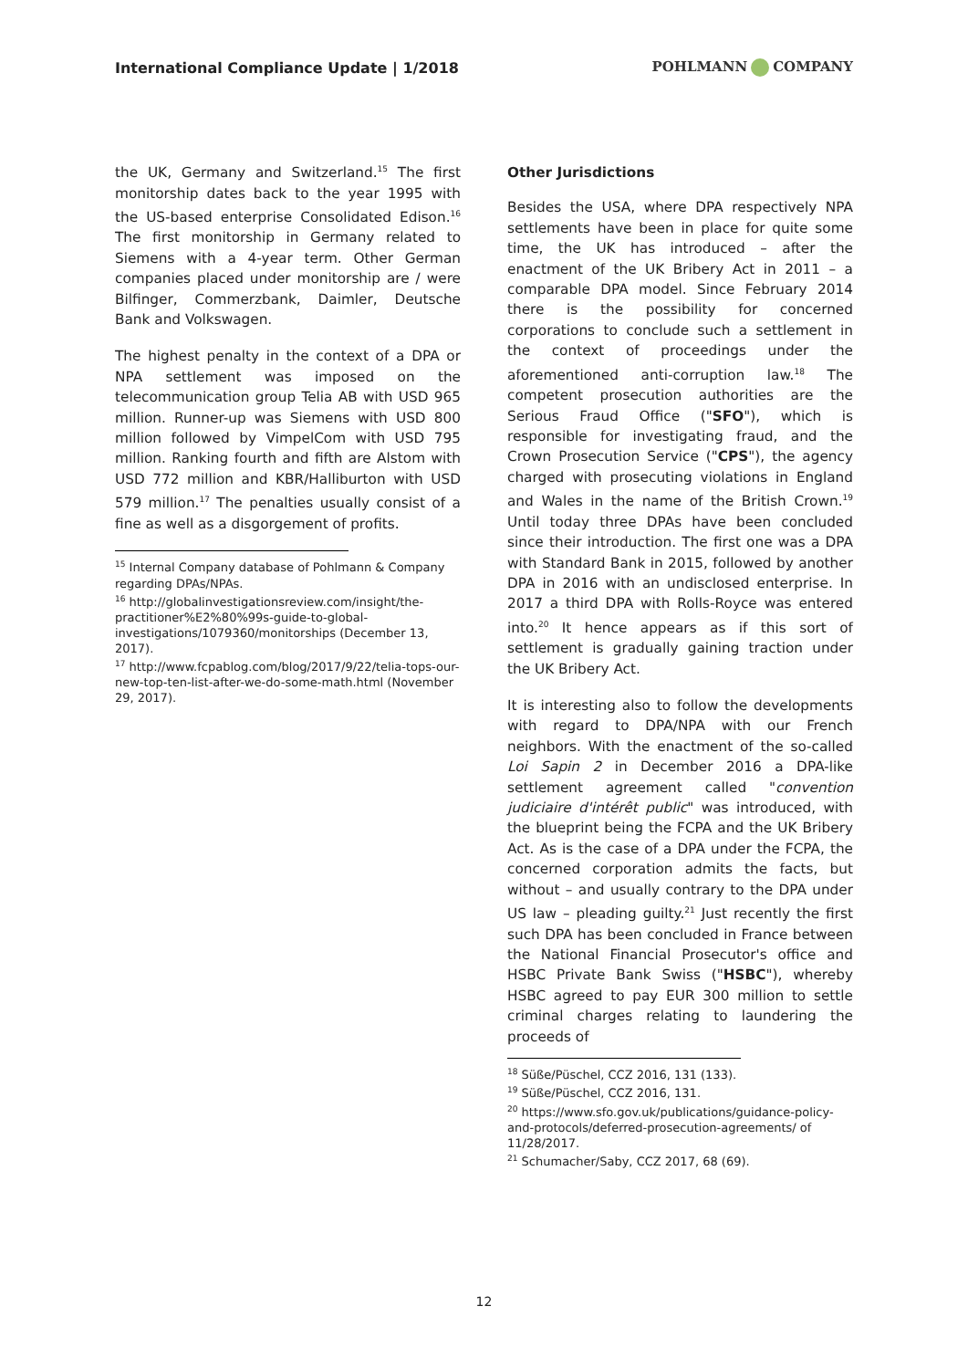International Compliance Update | 1/2018
POHLMANN COMPANY
the UK, Germany and Switzerland.<sup>15</sup> The first monitorship dates back to the year 1995 with the US-based enterprise Consolidated Edison.<sup>16</sup> The first monitorship in Germany related to Siemens with a 4-year term. Other German companies placed under monitorship are / were Bilfinger, Commerzbank, Daimler, Deutsche Bank and Volkswagen.
The highest penalty in the context of a DPA or NPA settlement was imposed on the telecommunication group Telia AB with USD 965 million. Runner-up was Siemens with USD 800 million followed by VimpelCom with USD 795 million. Ranking fourth and fifth are Alstom with USD 772 million and KBR/Halliburton with USD 579 million.<sup>17</sup> The penalties usually consist of a fine as well as a disgorgement of profits.
<sup>15</sup> Internal Company database of Pohlmann & Company regarding DPAs/NPAs.
<sup>16</sup> http://globalinvestigationsreview.com/insight/the-practitioner%E2%80%99s-guide-to-global-investigations/1079360/monitorships (December 13, 2017).
<sup>17</sup> http://www.fcpablog.com/blog/2017/9/22/telia-tops-our-new-top-ten-list-after-we-do-some-math.html (November 29, 2017).
Other Jurisdictions
Besides the USA, where DPA respectively NPA settlements have been in place for quite some time, the UK has introduced – after the enactment of the UK Bribery Act in 2011 – a comparable DPA model. Since February 2014 there is the possibility for concerned corporations to conclude such a settlement in the context of proceedings under the aforementioned anti-corruption law.<sup>18</sup> The competent prosecution authorities are the Serious Fraud Office ("SFO"), which is responsible for investigating fraud, and the Crown Prosecution Service ("CPS"), the agency charged with prosecuting violations in England and Wales in the name of the British Crown.<sup>19</sup> Until today three DPAs have been concluded since their introduction. The first one was a DPA with Standard Bank in 2015, followed by another DPA in 2016 with an undisclosed enterprise. In 2017 a third DPA with Rolls-Royce was entered into.<sup>20</sup> It hence appears as if this sort of settlement is gradually gaining traction under the UK Bribery Act.
It is interesting also to follow the developments with regard to DPA/NPA with our French neighbors. With the enactment of the so-called Loi Sapin 2 in December 2016 a DPA-like settlement agreement called "convention judiciaire d'intérêt public" was introduced, with the blueprint being the FCPA and the UK Bribery Act. As is the case of a DPA under the FCPA, the concerned corporation admits the facts, but without – and usually contrary to the DPA under US law – pleading guilty.<sup>21</sup> Just recently the first such DPA has been concluded in France between the National Financial Prosecutor's office and HSBC Private Bank Swiss ("HSBC"), whereby HSBC agreed to pay EUR 300 million to settle criminal charges relating to laundering the proceeds of
<sup>18</sup> Süße/Püschel, CCZ 2016, 131 (133).
<sup>19</sup> Süße/Püschel, CCZ 2016, 131.
<sup>20</sup> https://www.sfo.gov.uk/publications/guidance-policy-and-protocols/deferred-prosecution-agreements/ of 11/28/2017.
<sup>21</sup> Schumacher/Saby, CCZ 2017, 68 (69).
12